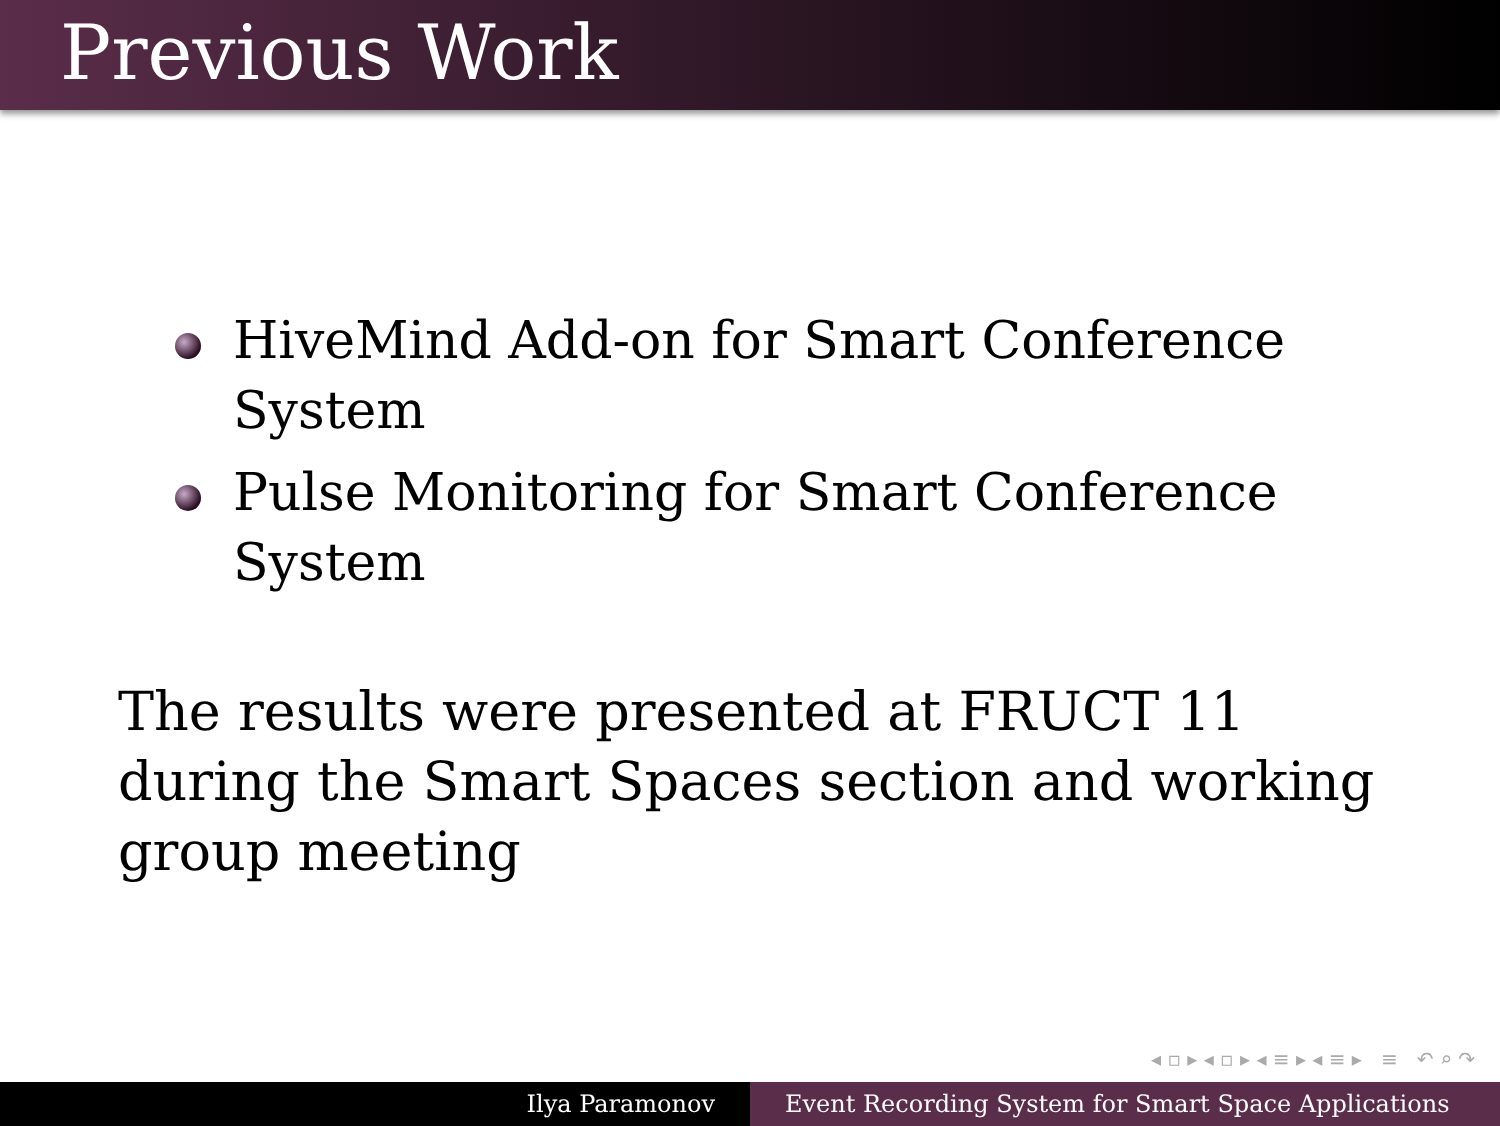Previous Work
HiveMind Add-on for Smart Conference System
Pulse Monitoring for Smart Conference System
The results were presented at FRUCT 11 during the Smart Spaces section and working group meeting
◂ ▫ ▸ ◂ ▫ ▸ ◂ ≡ ▸ ◂ ≡ ▸ ≡ ↶ ⌕ ↷
Ilya Paramonov Event Recording System for Smart Space Applications